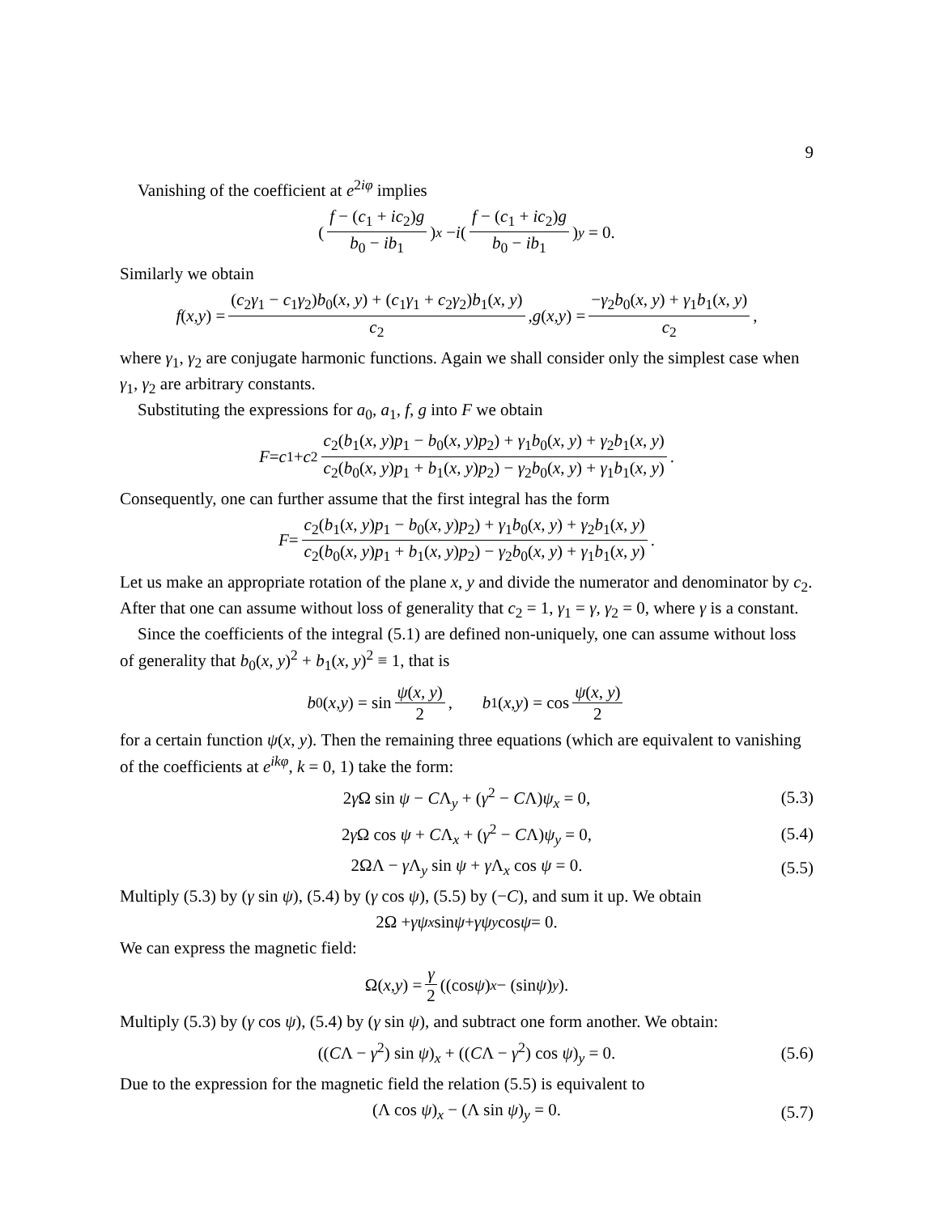9
Vanishing of the coefficient at e<sup>2iφ</sup> implies
( f − (c<sub>1</sub> + ic<sub>2</sub>)g b<sub>0</sub> − ib<sub>1</sub> )<sub>x</sub> − i ( f − (c<sub>1</sub> + ic<sub>2</sub>)g b<sub>0</sub> − ib<sub>1</sub> )<sub>y</sub> = 0.
Similarly we obtain
f (x, y) = (c<sub>2</sub>γ<sub>1</sub> − c<sub>1</sub>γ<sub>2</sub>)b<sub>0</sub>(x, y) + (c<sub>1</sub>γ<sub>1</sub> + c<sub>2</sub>γ<sub>2</sub>)b<sub>1</sub>(x, y) c<sub>2</sub>, g (x, y) = −γ<sub>2</sub>b<sub>0</sub>(x, y) + γ<sub>1</sub>b<sub>1</sub>(x, y) c<sub>2</sub>,
where γ<sub>1</sub>, γ<sub>2</sub> are conjugate harmonic functions. Again we shall consider only the simplest case when γ<sub>1</sub>, γ<sub>2</sub> are arbitrary constants.
Substituting the expressions for a<sub>0</sub>, a<sub>1</sub>, f, g into F we obtain
F = c<sub>1</sub> + c<sub>2</sub> c<sub>2</sub>(b<sub>1</sub>(x, y)p<sub>1</sub> − b<sub>0</sub>(x, y)p<sub>2</sub>) + γ<sub>1</sub>b<sub>0</sub>(x, y) + γ<sub>2</sub>b<sub>1</sub>(x, y) c<sub>2</sub>(b<sub>0</sub>(x, y)p<sub>1</sub> + b<sub>1</sub>(x, y)p<sub>2</sub>) − γ<sub>2</sub>b<sub>0</sub>(x, y) + γ<sub>1</sub>b<sub>1</sub>(x, y).
Consequently, one can further assume that the first integral has the form
F = c<sub>2</sub>(b<sub>1</sub>(x, y)p<sub>1</sub> − b<sub>0</sub>(x, y)p<sub>2</sub>) + γ<sub>1</sub>b<sub>0</sub>(x, y) + γ<sub>2</sub>b<sub>1</sub>(x, y) c<sub>2</sub>(b<sub>0</sub>(x, y)p<sub>1</sub> + b<sub>1</sub>(x, y)p<sub>2</sub>) − γ<sub>2</sub>b<sub>0</sub>(x, y) + γ<sub>1</sub>b<sub>1</sub>(x, y).
Let us make an appropriate rotation of the plane x, y and divide the numerator and denominator by c<sub>2</sub>. After that one can assume without loss of generality that c<sub>2</sub> = 1, γ<sub>1</sub> = γ, γ<sub>2</sub> = 0, where γ is a constant.
Since the coefficients of the integral (5.1) are defined non-uniquely, one can assume without loss of generality that b<sub>0</sub>(x, y)<sup>2</sup> + b<sub>1</sub>(x, y)<sup>2</sup> ≡ 1, that is
b<sub>0</sub>(x, y) = sin ψ(x, y) 2, b<sub>1</sub>(x, y) = cos ψ(x, y) 2
for a certain function ψ(x, y). Then the remaining three equations (which are equivalent to vanishing of the coefficients at e<sup>ikφ</sup>, k = 0, 1) take the form:
2γ Ω sin ψ − CΛ<sub>y</sub> + (γ<sup>2</sup> − CΛ)ψ<sub>x</sub> = 0, (5.3)
2γ Ω cos ψ + CΛ<sub>x</sub> + (γ<sup>2</sup> − CΛ)ψ<sub>y</sub> = 0, (5.4)
2ΩΛ − γ Λ<sub>y</sub> sin ψ + γ Λ<sub>x</sub> cos ψ = 0. (5.5)
Multiply (5.3) by (γ sin ψ), (5.4) by (γ cos ψ), (5.5) by (−C), and sum it up. We obtain
2Ω + γψ<sub>x</sub> sin ψ + γψ<sub>y</sub> cos ψ = 0.
We can express the magnetic field:
Ω(x, y) = γ 2 ((cos ψ)<sub>x</sub> − (sin ψ)<sub>y</sub>).
Multiply (5.3) by (γ cos ψ), (5.4) by (γ sin ψ), and subtract one form another. We obtain:
((CΛ − γ<sup>2</sup>) sin ψ)<sub>x</sub> + ((CΛ − γ<sup>2</sup>) cos ψ)<sub>y</sub> = 0. (5.6)
Due to the expression for the magnetic field the relation (5.5) is equivalent to
(Λ cos ψ)<sub>x</sub> − (Λ sin ψ)<sub>y</sub> = 0. (5.7)